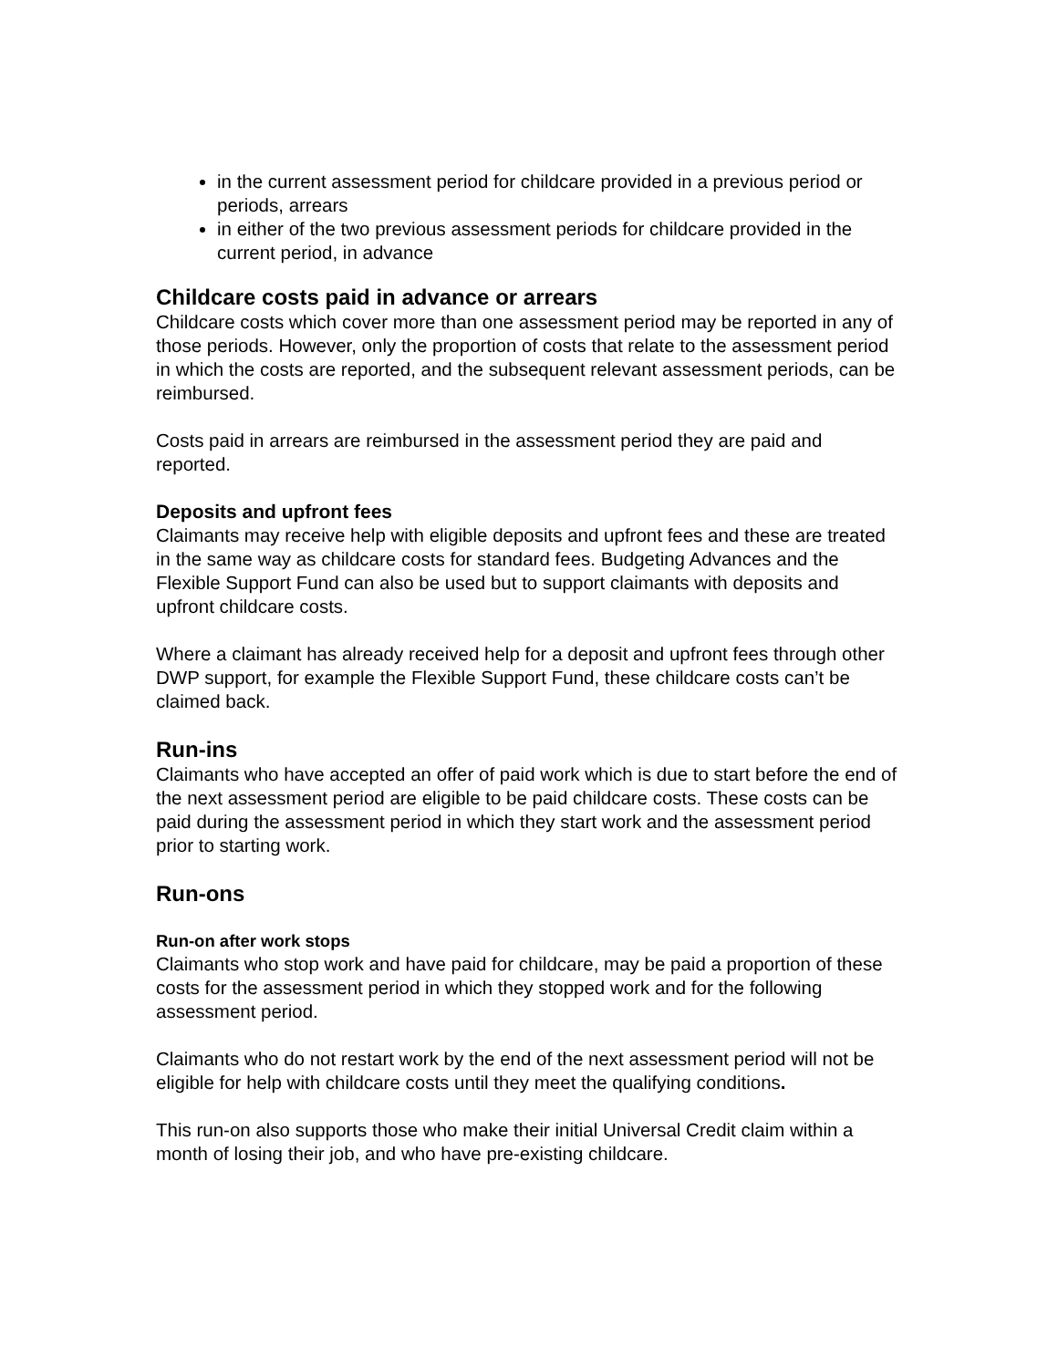in the current assessment period for childcare provided in a previous period or periods, arrears
in either of the two previous assessment periods for childcare provided in the current period, in advance
Childcare costs paid in advance or arrears
Childcare costs which cover more than one assessment period may be reported in any of those periods. However, only the proportion of costs that relate to the assessment period in which the costs are reported, and the subsequent relevant assessment periods, can be reimbursed.
Costs paid in arrears are reimbursed in the assessment period they are paid and reported.
Deposits and upfront fees
Claimants may receive help with eligible deposits and upfront fees and these are treated in the same way as childcare costs for standard fees. Budgeting Advances and the Flexible Support Fund can also be used but to support claimants with deposits and upfront childcare costs.
Where a claimant has already received help for a deposit and upfront fees through other DWP support, for example the Flexible Support Fund, these childcare costs can’t be claimed back.
Run-ins
Claimants who have accepted an offer of paid work which is due to start before the end of the next assessment period are eligible to be paid childcare costs. These costs can be paid during the assessment period in which they start work and the assessment period prior to starting work.
Run-ons
Run-on after work stops
Claimants who stop work and have paid for childcare, may be paid a proportion of these costs for the assessment period in which they stopped work and for the following assessment period.
Claimants who do not restart work by the end of the next assessment period will not be eligible for help with childcare costs until they meet the qualifying conditions.
This run-on also supports those who make their initial Universal Credit claim within a month of losing their job, and who have pre-existing childcare.